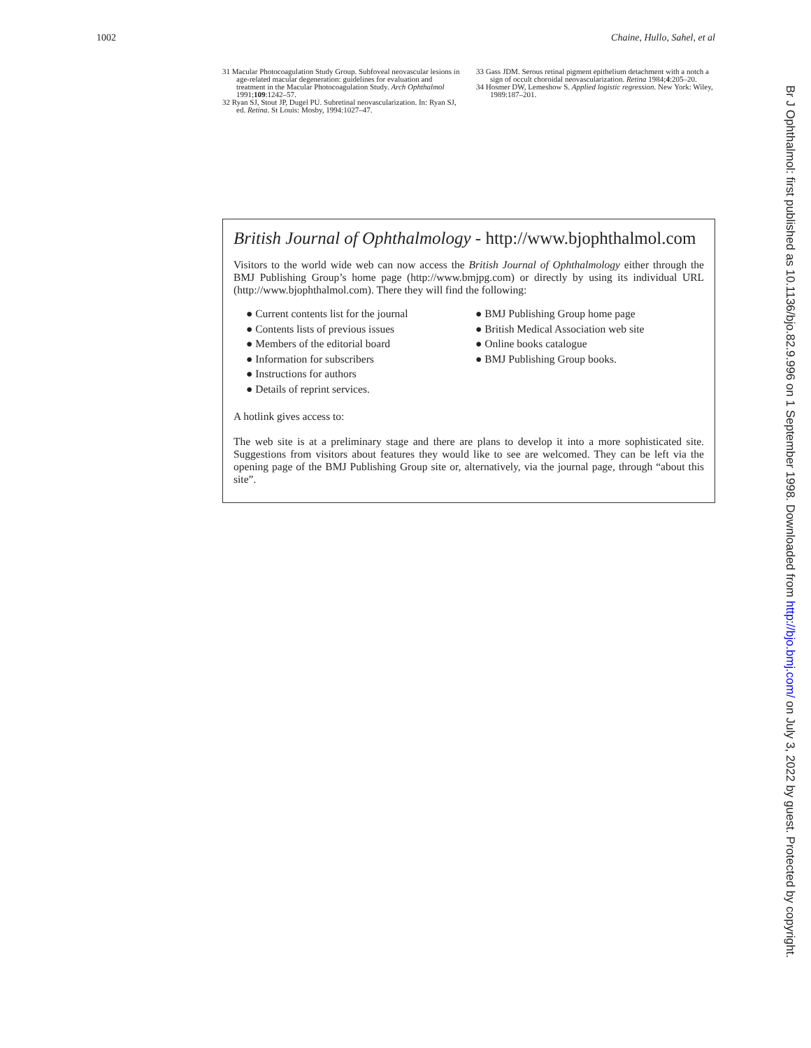1002 Chaine, Hullo, Sahel, et al
31 Macular Photocoagulation Study Group. Subfoveal neovascular lesions in age-related macular degeneration: guidelines for evaluation and treatment in the Macular Photocoagulation Study. Arch Ophthalmol 1991;109:1242–57.
32 Ryan SJ, Stout JP, Dugel PU. Subretinal neovascularization. In: Ryan SJ, ed. Retina. St Louis: Mosby, 1994:1027–47.
33 Gass JDM. Serous retinal pigment epithelium detachment with a notch a sign of occult choroidal neovascularization. Retina 1984;4:205–20.
34 Hosmer DW, Lemeshow S. Applied logistic regression. New York: Wiley, 1989:187–201.
British Journal of Ophthalmology - http://www.bjophthalmol.com
Visitors to the world wide web can now access the British Journal of Ophthalmology either through the BMJ Publishing Group’s home page (http://www.bmjpg.com) or directly by using its individual URL (http://www.bjophthalmol.com). There they will find the following:
● Current contents list for the journal
● Contents lists of previous issues
● Members of the editorial board
● Information for subscribers
● Instructions for authors
● Details of reprint services.
● BMJ Publishing Group home page
● British Medical Association web site
● Online books catalogue
● BMJ Publishing Group books.
A hotlink gives access to:
The web site is at a preliminary stage and there are plans to develop it into a more sophisticated site. Suggestions from visitors about features they would like to see are welcomed. They can be left via the opening page of the BMJ Publishing Group site or, alternatively, via the journal page, through “about this site”.
Br J Ophthalmol: first published as 10.1136/bjo.82.9.996 on 1 September 1998. Downloaded from http://bjo.bmj.com/ on July 3, 2022 by guest. Protected by copyright.